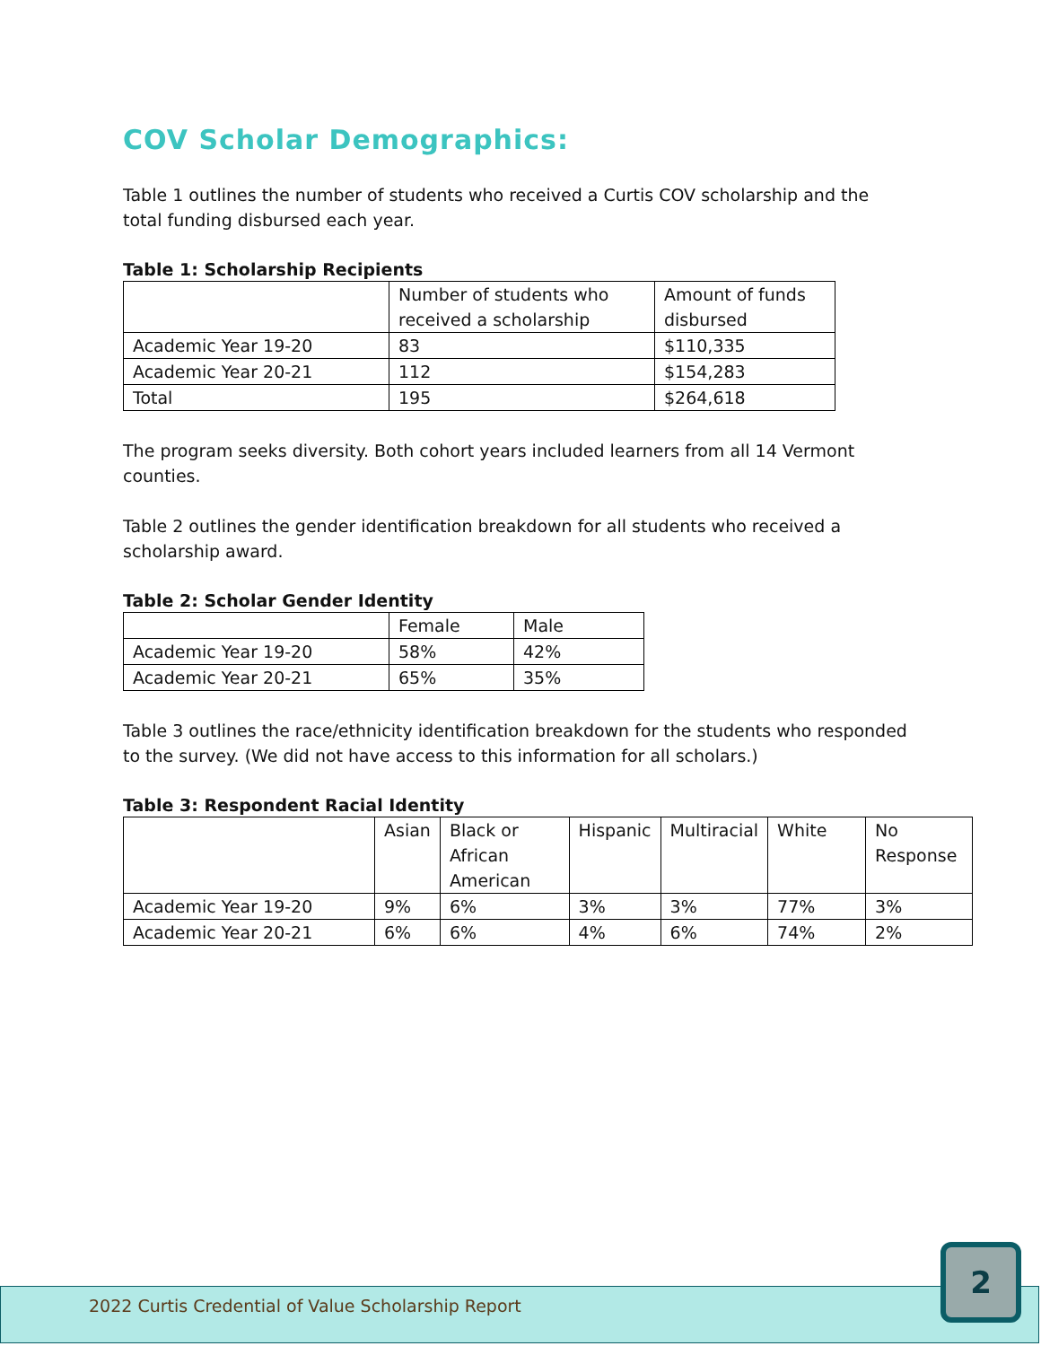COV Scholar Demographics:
Table 1 outlines the number of students who received a Curtis COV scholarship and the total funding disbursed each year.
Table 1: Scholarship Recipients
| | Number of students who received a scholarship | Amount of funds disbursed |
| Academic Year 19-20 | 83 | $110,335 |
| Academic Year 20-21 | 112 | $154,283 |
| Total | 195 | $264,618 |
The program seeks diversity. Both cohort years included learners from all 14 Vermont counties.
Table 2 outlines the gender identification breakdown for all students who received a scholarship award.
Table 2: Scholar Gender Identity
| | Female | Male |
| Academic Year 19-20 | 58% | 42% |
| Academic Year 20-21 | 65% | 35% |
Table 3 outlines the race/ethnicity identification breakdown for the students who responded to the survey. (We did not have access to this information for all scholars.)
Table 3: Respondent Racial Identity
| | Asian | Black or African American | Hispanic | Multiracial | White | No Response |
| Academic Year 19-20 | 9% | 6% | 3% | 3% | 77% | 3% |
| Academic Year 20-21 | 6% | 6% | 4% | 6% | 74% | 2% |
2022 Curtis Credential of Value Scholarship Report
2